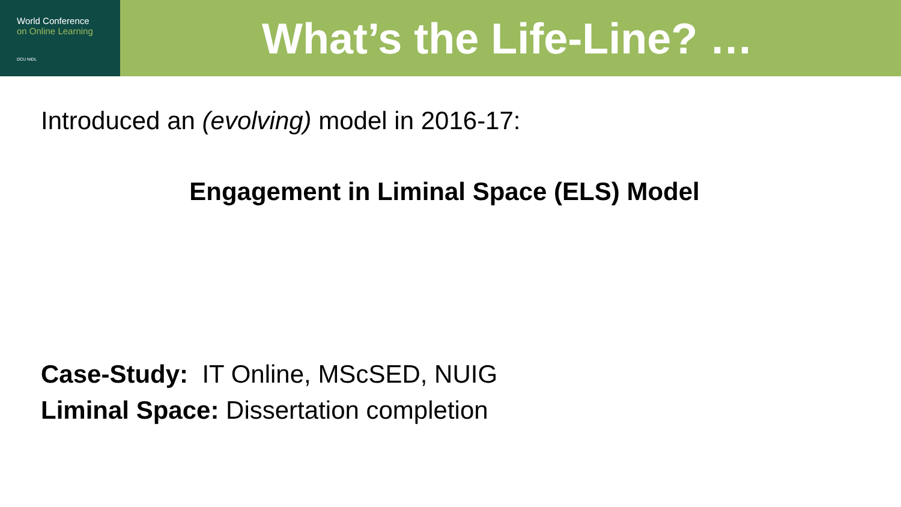World Conference
on Online Learning
DCU NIDL
What’s the Life-Line? …
Introduced an (evolving) model in 2016-17:
Engagement in Liminal Space (ELS) Model
Case-Study: IT Online, MScSED, NUIG
Liminal Space: Dissertation completion